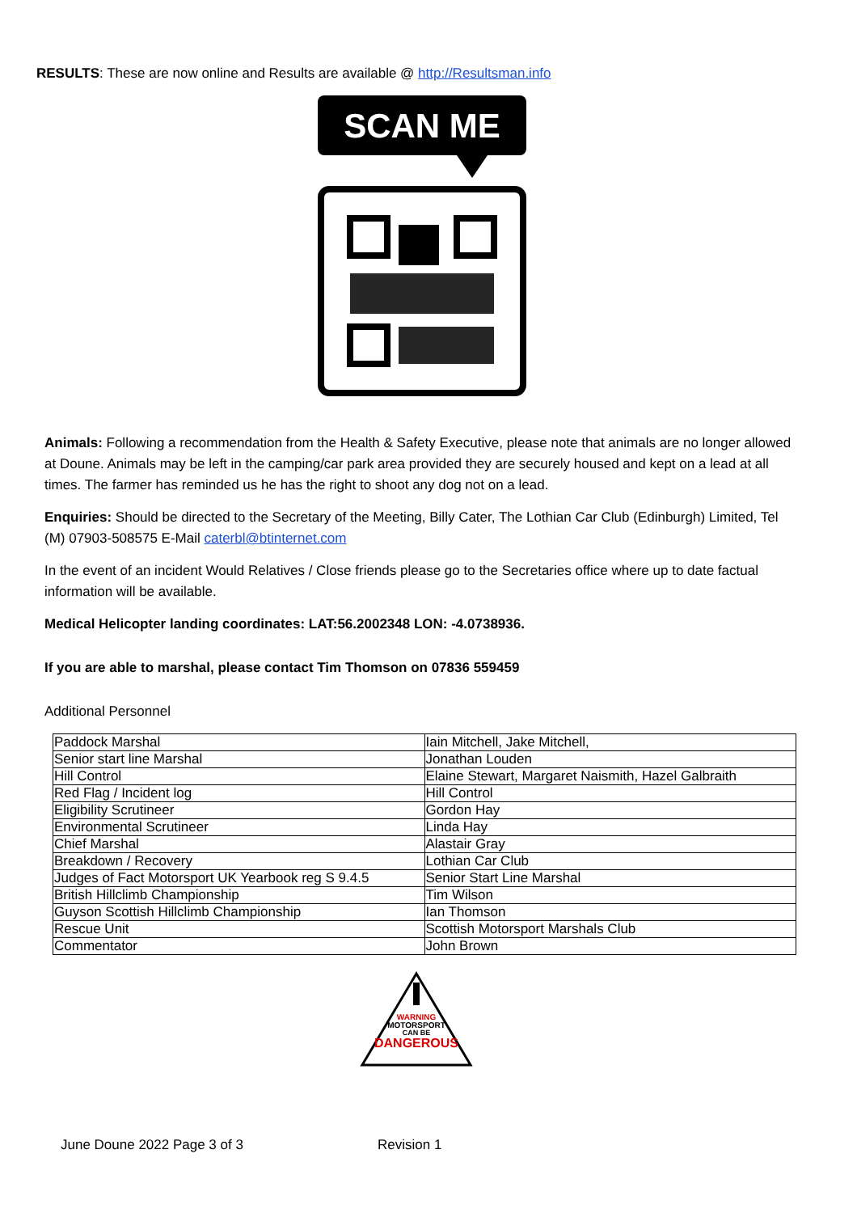RESULTS: These are now online and Results are available @ http://Resultsman.info
SCAN ME
Animals: Following a recommendation from the Health & Safety Executive, please note that animals are no longer allowed at Doune. Animals may be left in the camping/car park area provided they are securely housed and kept on a lead at all times. The farmer has reminded us he has the right to shoot any dog not on a lead.
Enquiries: Should be directed to the Secretary of the Meeting, Billy Cater, The Lothian Car Club (Edinburgh) Limited, Tel (M) 07903-508575 E-Mail caterbl@btinternet.com
In the event of an incident Would Relatives / Close friends please go to the Secretaries office where up to date factual information will be available.
Medical Helicopter landing coordinates: LAT:56.2002348 LON: -4.0738936.
If you are able to marshal, please contact Tim Thomson on 07836 559459
Additional Personnel
| Paddock Marshal | Iain Mitchell, Jake Mitchell, |
| Senior start line Marshal | Jonathan Louden |
| Hill Control | Elaine Stewart, Margaret Naismith, Hazel Galbraith |
| Red Flag / Incident log | Hill Control |
| Eligibility Scrutineer | Gordon Hay |
| Environmental Scrutineer | Linda Hay |
| Chief Marshal | Alastair Gray |
| Breakdown / Recovery | Lothian Car Club |
| Judges of Fact Motorsport UK Yearbook reg S 9.4.5 | Senior Start Line Marshal |
| British Hillclimb Championship | Tim Wilson |
| Guyson Scottish Hillclimb Championship | Ian Thomson |
| Rescue Unit | Scottish Motorsport Marshals Club |
| Commentator | John Brown |
WARNING
MOTORSPORT
CAN BE
DANGEROUS
June Doune 2022 Page 3 of 3 Revision 1